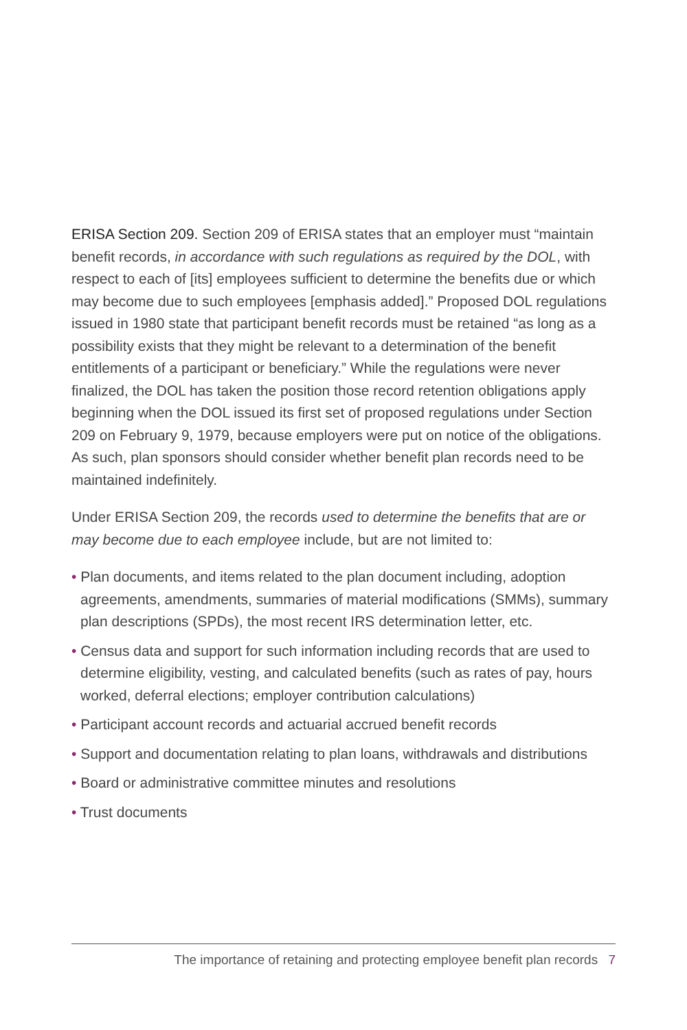ERISA Section 209. Section 209 of ERISA states that an employer must “maintain benefit records, in accordance with such regulations as required by the DOL, with respect to each of [its] employees sufficient to determine the benefits due or which may become due to such employees [emphasis added].” Proposed DOL regulations issued in 1980 state that participant benefit records must be retained “as long as a possibility exists that they might be relevant to a determination of the benefit entitlements of a participant or beneficiary.” While the regulations were never finalized, the DOL has taken the position those record retention obligations apply beginning when the DOL issued its first set of proposed regulations under Section 209 on February 9, 1979, because employers were put on notice of the obligations. As such, plan sponsors should consider whether benefit plan records need to be maintained indefinitely.
Under ERISA Section 209, the records used to determine the benefits that are or may become due to each employee include, but are not limited to:
• Plan documents, and items related to the plan document including, adoption agreements, amendments, summaries of material modifications (SMMs), summary plan descriptions (SPDs), the most recent IRS determination letter, etc.
• Census data and support for such information including records that are used to determine eligibility, vesting, and calculated benefits (such as rates of pay, hours worked, deferral elections; employer contribution calculations)
• Participant account records and actuarial accrued benefit records
• Support and documentation relating to plan loans, withdrawals and distributions
• Board or administrative committee minutes and resolutions
• Trust documents
The importance of retaining and protecting employee benefit plan records 7